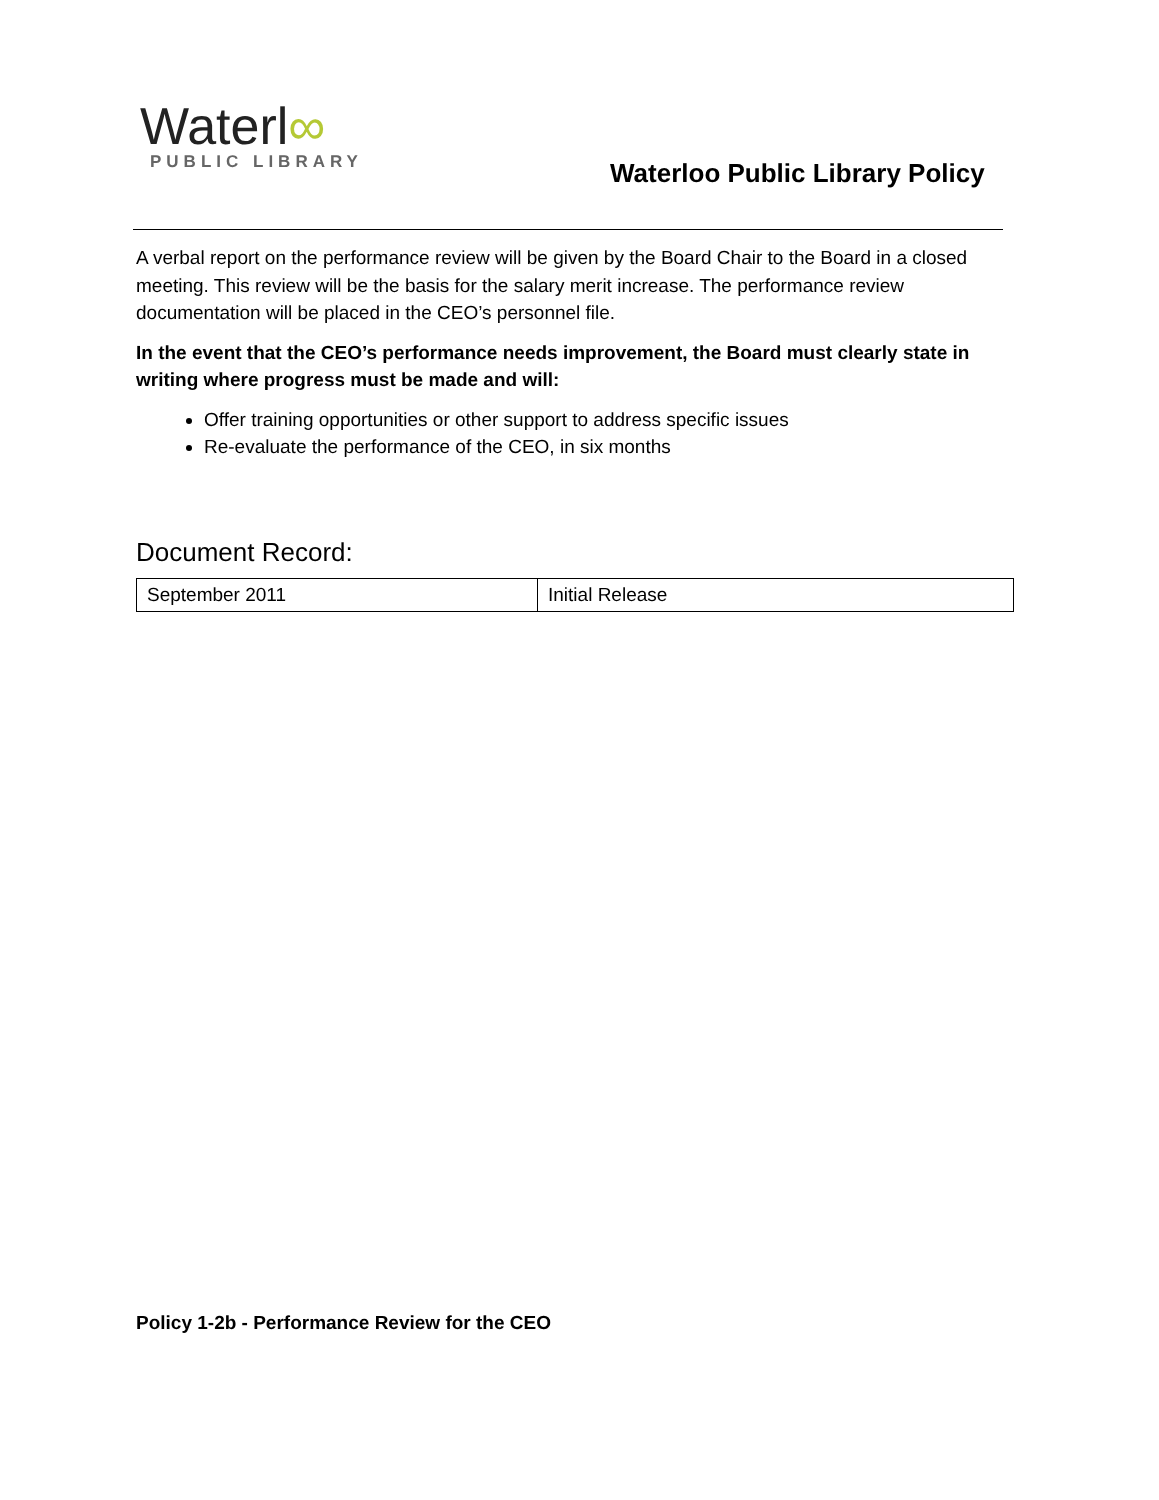Waterl∞
PUBLIC LIBRARY
Waterloo Public Library Policy
A verbal report on the performance review will be given by the Board Chair to the Board in a closed meeting. This review will be the basis for the salary merit increase. The performance review documentation will be placed in the CEO’s personnel file.
In the event that the CEO’s performance needs improvement, the Board must clearly state in writing where progress must be made and will:
Offer training opportunities or other support to address specific issues
Re-evaluate the performance of the CEO, in six months
Document Record:
| September 2011 | Initial Release |
Policy 1-2b - Performance Review for the CEO